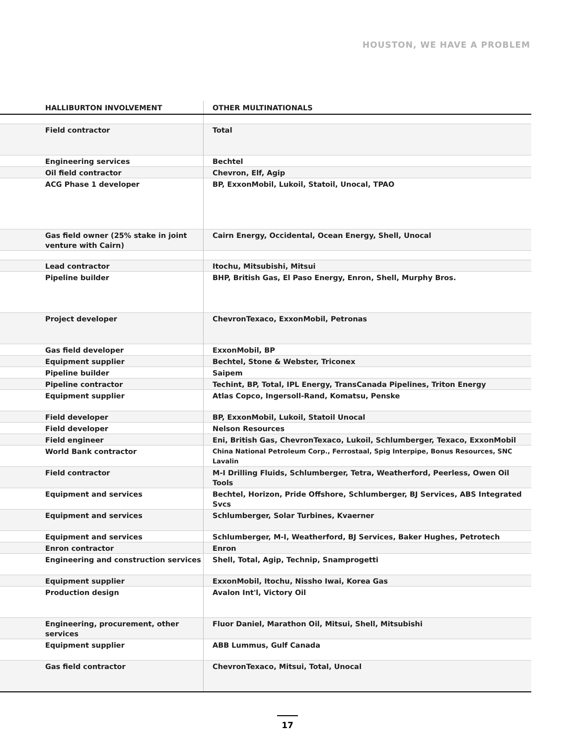HOUSTON, WE HAVE A PROBLEM
| HALLIBURTON INVOLVEMENT | OTHER MULTINATIONALS |
| --- | --- |
| Field contractor | Total |
| Engineering services | Bechtel |
| Oil field contractor | Chevron, Elf, Agip |
| ACG Phase 1 developer | BP, ExxonMobil, Lukoil, Statoil, Unocal, TPAO |
| Gas field owner (25% stake in joint venture with Cairn) | Cairn Energy, Occidental, Ocean Energy, Shell, Unocal |
| Lead contractor | Itochu, Mitsubishi, Mitsui |
| Pipeline builder | BHP, British Gas, El Paso Energy, Enron, Shell, Murphy Bros. |
| Project developer | ChevronTexaco, ExxonMobil, Petronas |
| Gas field developer | ExxonMobil, BP |
| Equipment supplier | Bechtel, Stone & Webster, Triconex |
| Pipeline builder | Saipem |
| Pipeline contractor | Techint, BP, Total, IPL Energy, TransCanada Pipelines, Triton Energy |
| Equipment supplier | Atlas Copco, Ingersoll-Rand, Komatsu, Penske |
| Field developer | BP, ExxonMobil, Lukoil, Statoil Unocal |
| Field developer | Nelson Resources |
| Field engineer | Eni, British Gas, ChevronTexaco, Lukoil, Schlumberger, Texaco, ExxonMobil |
| World Bank contractor | China National Petroleum Corp., Ferrostaal, Spig Interpipe, Bonus Resources, SNC Lavalin |
| Field contractor | M-I Drilling Fluids, Schlumberger, Tetra, Weatherford, Peerless, Owen Oil Tools |
| Equipment and services | Bechtel, Horizon, Pride Offshore, Schlumberger, BJ Services, ABS Integrated Svcs |
| Equipment and services | Schlumberger, Solar Turbines, Kvaerner |
| Equipment and services | Schlumberger, M-I, Weatherford, BJ Services, Baker Hughes, Petrotech |
| Enron contractor | Enron |
| Engineering and construction services | Shell, Total, Agip, Technip, Snamprogetti |
| Equipment supplier | ExxonMobil, Itochu, Nissho Iwai, Korea Gas |
| Production design | Avalon Int'l, Victory Oil |
| Engineering, procurement, other services | Fluor Daniel, Marathon Oil, Mitsui, Shell, Mitsubishi |
| Equipment supplier | ABB Lummus, Gulf Canada |
| Gas field contractor | ChevronTexaco, Mitsui, Total, Unocal |
17